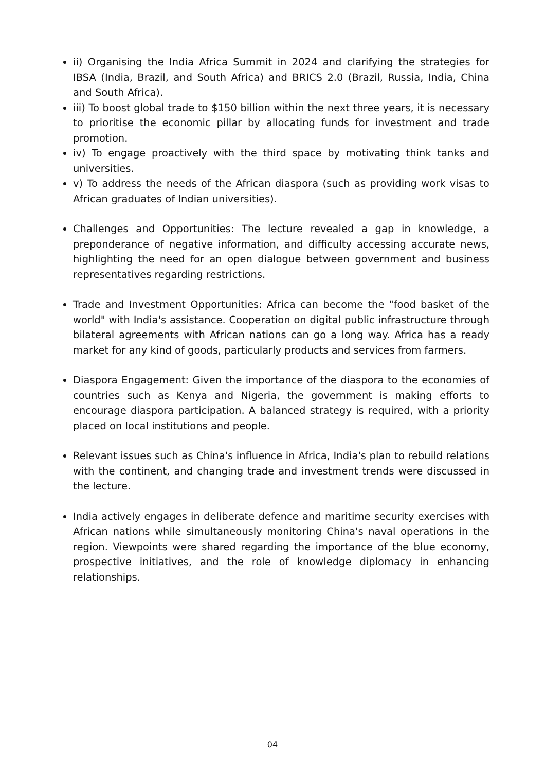ii) Organising the India Africa Summit in 2024 and clarifying the strategies for IBSA (India, Brazil, and South Africa) and BRICS 2.0 (Brazil, Russia, India, China and South Africa).
iii) To boost global trade to $150 billion within the next three years, it is necessary to prioritise the economic pillar by allocating funds for investment and trade promotion.
iv) To engage proactively with the third space by motivating think tanks and universities.
v) To address the needs of the African diaspora (such as providing work visas to African graduates of Indian universities).
Challenges and Opportunities: The lecture revealed a gap in knowledge, a preponderance of negative information, and difficulty accessing accurate news, highlighting the need for an open dialogue between government and business representatives regarding restrictions.
Trade and Investment Opportunities: Africa can become the "food basket of the world" with India's assistance. Cooperation on digital public infrastructure through bilateral agreements with African nations can go a long way. Africa has a ready market for any kind of goods, particularly products and services from farmers.
Diaspora Engagement: Given the importance of the diaspora to the economies of countries such as Kenya and Nigeria, the government is making efforts to encourage diaspora participation. A balanced strategy is required, with a priority placed on local institutions and people.
Relevant issues such as China's influence in Africa, India's plan to rebuild relations with the continent, and changing trade and investment trends were discussed in the lecture.
India actively engages in deliberate defence and maritime security exercises with African nations while simultaneously monitoring China's naval operations in the region. Viewpoints were shared regarding the importance of the blue economy, prospective initiatives, and the role of knowledge diplomacy in enhancing relationships.
04